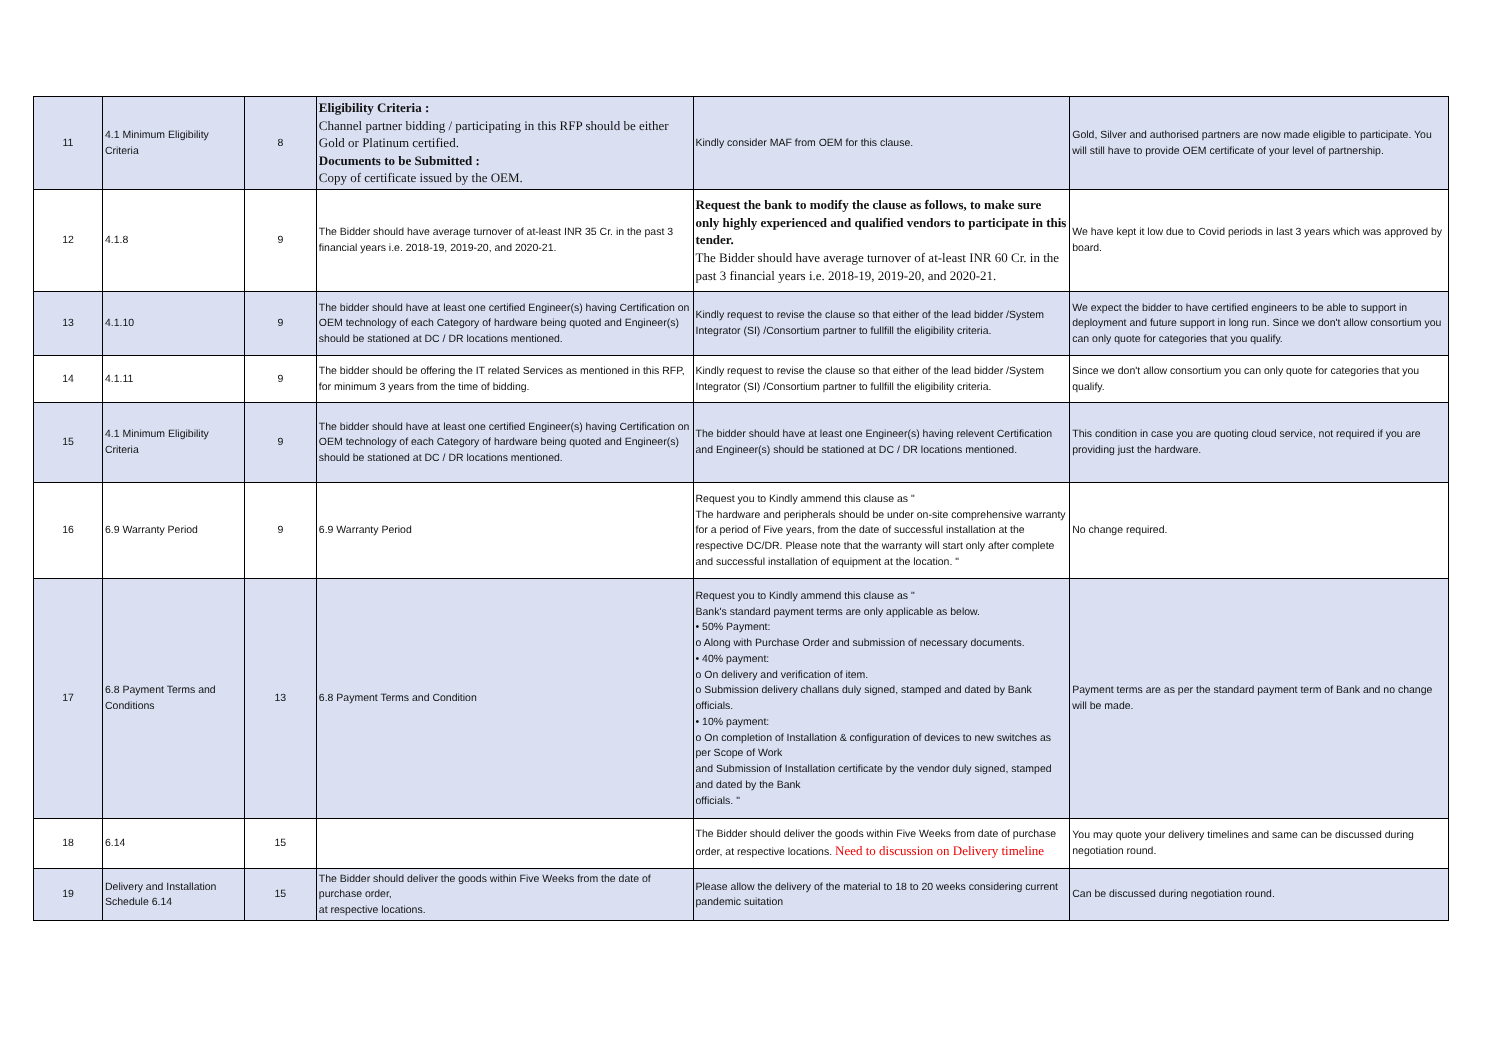| 11 | 4.1 Minimum Eligibility Criteria | 8 | Eligibility Criteria : Channel partner bidding / participating in this RFP should be either Gold or Platinum certified. Documents to be Submitted : Copy of certificate issued by the OEM. | Kindly consider MAF from OEM for this clause. | Gold, Silver and authorised partners are now made eligible to participate. You will still have to provide OEM certificate of your level of partnership. |
| 12 | 4.1.8 | 9 | The Bidder should have average turnover of at-least INR 35 Cr. in the past 3 financial years i.e. 2018-19, 2019-20, and 2020-21. | Request the bank to modify the clause as follows, to make sure only highly experienced and qualified vendors to participate in this tender. The Bidder should have average turnover of at-least INR 60 Cr. in the past 3 financial years i.e. 2018-19, 2019-20, and 2020-21. | We have kept it low due to Covid periods in last 3 years which was approved by board. |
| 13 | 4.1.10 | 9 | The bidder should have at least one certified Engineer(s) having Certification on OEM technology of each Category of hardware being quoted and Engineer(s) should be stationed at DC / DR locations mentioned. | Kindly request to revise the clause so that either of the lead bidder /System Integrator (SI) /Consortium partner to fullfill the eligibility criteria. | We expect the bidder to have certified engineers to be able to support in deployment and future support in long run. Since we don't allow consortium you can only quote for categories that you qualify. |
| 14 | 4.1.11 | 9 | The bidder should be offering the IT related Services as mentioned in this RFP, for minimum 3 years from the time of bidding. | Kindly request to revise the clause so that either of the lead bidder /System Integrator (SI) /Consortium partner to fullfill the eligibility criteria. | Since we don't allow consortium you can only quote for categories that you qualify. |
| 15 | 4.1 Minimum Eligibility Criteria | 9 | The bidder should have at least one certified Engineer(s) having Certification on OEM technology of each Category of hardware being quoted and Engineer(s) should be stationed at DC / DR locations mentioned. | The bidder should have at least one Engineer(s) having relevent Certification and Engineer(s) should be stationed at DC / DR locations mentioned. | This condition in case you are quoting cloud service, not required if you are providing just the hardware. |
| 16 | 6.9 Warranty Period | 9 | 6.9 Warranty Period | Request you to Kindly ammend this clause as " The hardware and peripherals should be under on-site comprehensive warranty for a period of Five years, from the date of successful installation at the respective DC/DR. Please note that the warranty will start only after complete and successful installation of equipment at the location. " | No change required. |
| 17 | 6.8 Payment Terms and Conditions | 13 | 6.8 Payment Terms and Condition | Request you to Kindly ammend this clause as " Bank's standard payment terms are only applicable as below. • 50% Payment: o Along with Purchase Order and submission of necessary documents. • 40% payment: o On delivery and verification of item. o Submission delivery challans duly signed, stamped and dated by Bank officials. • 10% payment: o On completion of Installation & configuration of devices to new switches as per Scope of Work and Submission of Installation certificate by the vendor duly signed, stamped and dated by the Bank officials. " | Payment terms are as per the standard payment term of Bank and no change will be made. |
| 18 | 6.14 | 15 | | The Bidder should deliver the goods within Five Weeks from date of purchase order, at respective locations. Need to discussion on Delivery timeline | You may quote your delivery timelines and same can be discussed during negotiation round. |
| 19 | Delivery and Installation Schedule 6.14 | 15 | The Bidder should deliver the goods within Five Weeks from the date of purchase order, at respective locations. | Please allow the delivery of the material to 18 to 20 weeks considering current pandemic suitation | Can be discussed during negotiation round. |